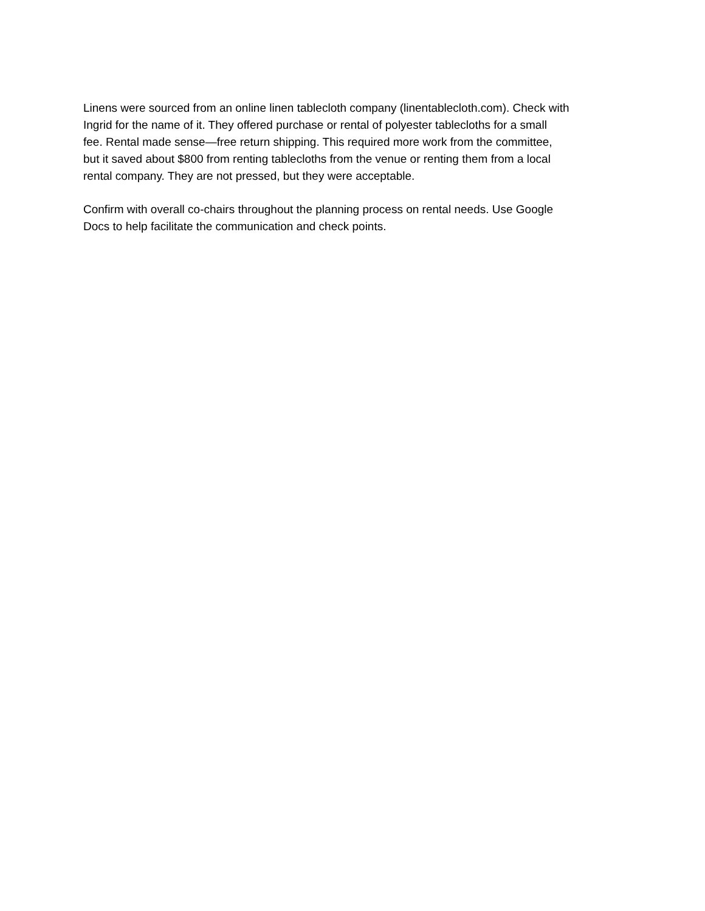Linens were sourced from an online linen tablecloth company (linentablecloth.com). Check with
Ingrid for the name of it. They offered purchase or rental of polyester tablecloths for a small
fee. Rental made sense—free return shipping. This required more work from the committee,
but it saved about $800 from renting tablecloths from the venue or renting them from a local
rental company. They are not pressed, but they were acceptable.
Confirm with overall co-chairs throughout the planning process on rental needs. Use Google
Docs to help facilitate the communication and check points.